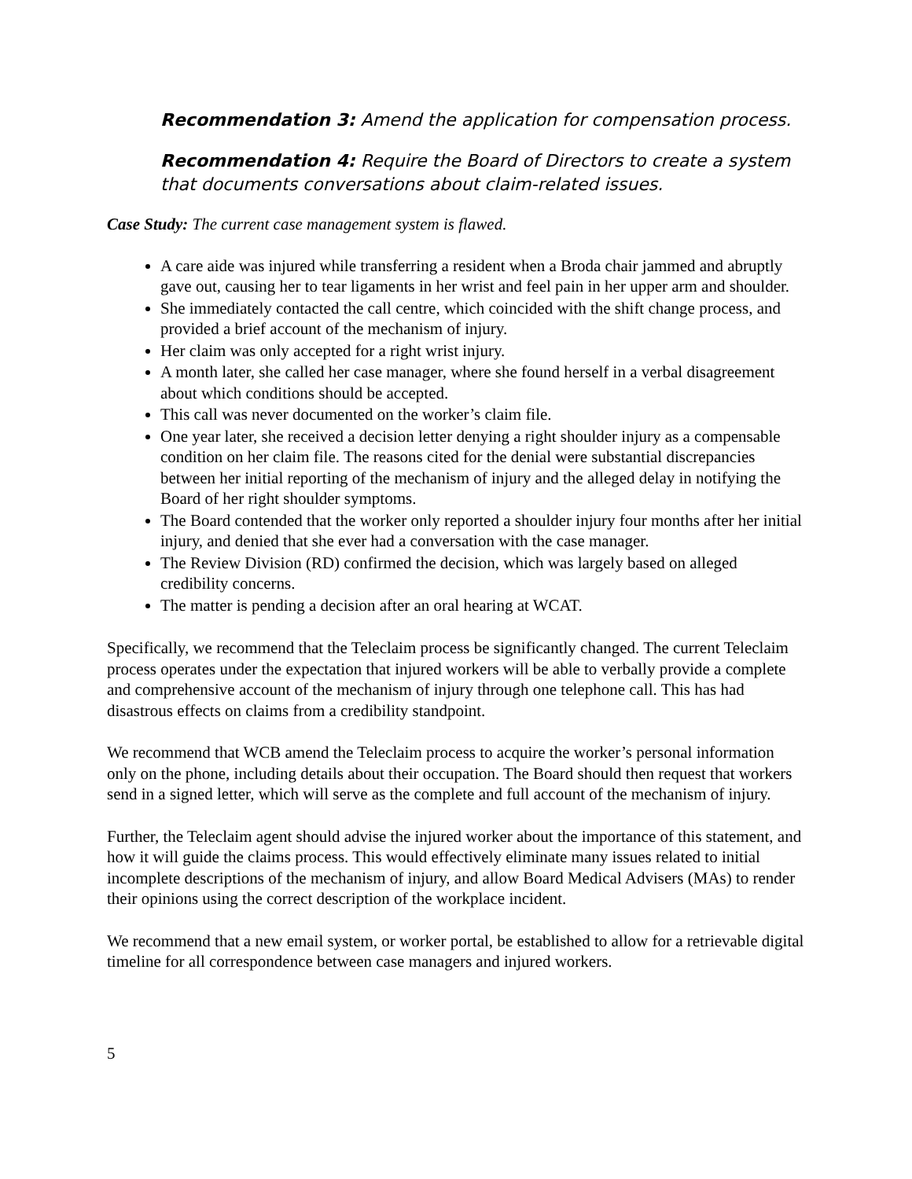Recommendation 3: Amend the application for compensation process.
Recommendation 4: Require the Board of Directors to create a system that documents conversations about claim-related issues.
Case Study: The current case management system is flawed.
A care aide was injured while transferring a resident when a Broda chair jammed and abruptly gave out, causing her to tear ligaments in her wrist and feel pain in her upper arm and shoulder.
She immediately contacted the call centre, which coincided with the shift change process, and provided a brief account of the mechanism of injury.
Her claim was only accepted for a right wrist injury.
A month later, she called her case manager, where she found herself in a verbal disagreement about which conditions should be accepted.
This call was never documented on the worker’s claim file.
One year later, she received a decision letter denying a right shoulder injury as a compensable condition on her claim file. The reasons cited for the denial were substantial discrepancies between her initial reporting of the mechanism of injury and the alleged delay in notifying the Board of her right shoulder symptoms.
The Board contended that the worker only reported a shoulder injury four months after her initial injury, and denied that she ever had a conversation with the case manager.
The Review Division (RD) confirmed the decision, which was largely based on alleged credibility concerns.
The matter is pending a decision after an oral hearing at WCAT.
Specifically, we recommend that the Teleclaim process be significantly changed. The current Teleclaim process operates under the expectation that injured workers will be able to verbally provide a complete and comprehensive account of the mechanism of injury through one telephone call. This has had disastrous effects on claims from a credibility standpoint.
We recommend that WCB amend the Teleclaim process to acquire the worker’s personal information only on the phone, including details about their occupation. The Board should then request that workers send in a signed letter, which will serve as the complete and full account of the mechanism of injury.
Further, the Teleclaim agent should advise the injured worker about the importance of this statement, and how it will guide the claims process. This would effectively eliminate many issues related to initial incomplete descriptions of the mechanism of injury, and allow Board Medical Advisers (MAs) to render their opinions using the correct description of the workplace incident.
We recommend that a new email system, or worker portal, be established to allow for a retrievable digital timeline for all correspondence between case managers and injured workers.
5